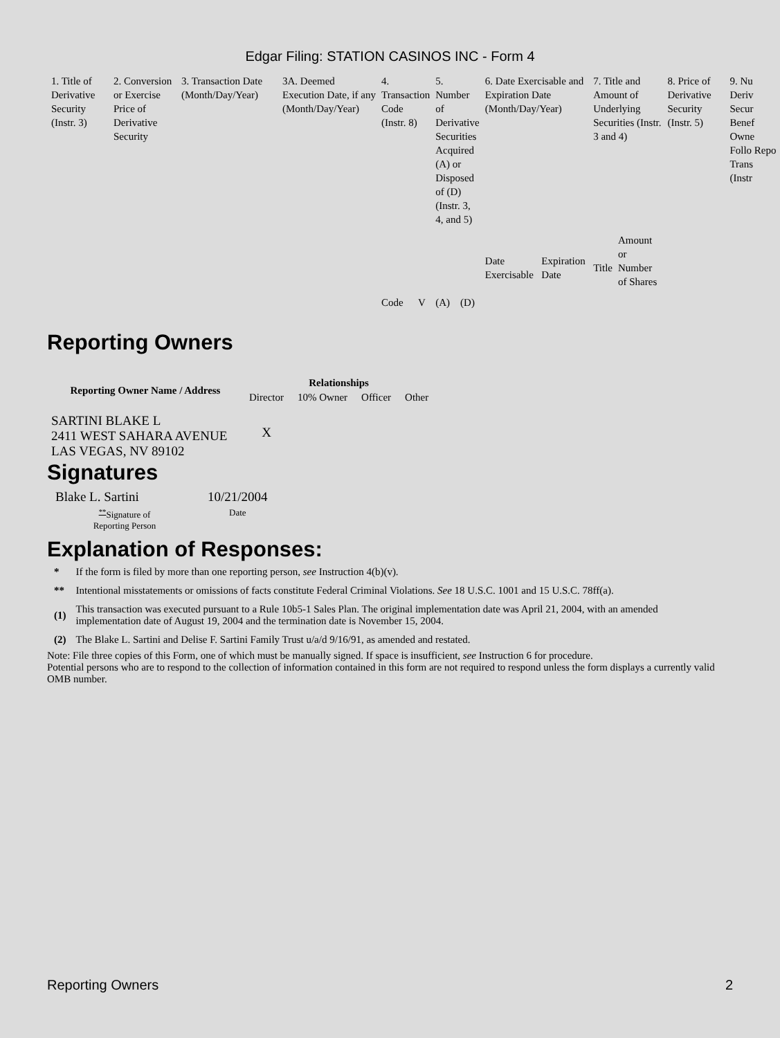Edgar Filing: STATION CASINOS INC - Form 4
| 1. Title of Derivative Security (Instr. 3) | 2. Conversion or Exercise Price of Derivative Security | 3. Transaction Date (Month/Day/Year) | 3A. Deemed Execution Date, if any (Month/Day/Year) | 4. Transaction Code (Instr. 8) | | 5. Number of Derivative Securities Acquired (A) or Disposed of (D) (Instr. 3, 4, and 5) | | 6. Date Exercisable and Expiration Date (Month/Day/Year) | | 7. Title and Amount of Underlying Securities (Instr. 3 and 4) | | 8. Price of Derivative Security (Instr. 5) | 9. Nu Deriv Secur Benef Owne Follo Repo Trans (Instr |
| | | | | Code | V | (A) | (D) | Date Exercisable | Expiration Date | Title | Amount or Number of Shares | | |
Reporting Owners
| Reporting Owner Name / Address | Relationships | | | |
| --- | --- | --- | --- | --- |
| | Director | 10% Owner | Officer | Other |
| SARTINI BLAKE L 2411 WEST SAHARA AVENUE LAS VEGAS, NV 89102 | X | | | |
Signatures
| Blake L. Sartini | 10/21/2004 |
| <sup>**</sup> Signature of Reporting Person | Date |
Explanation of Responses:
| * | If the form is filed by more than one reporting person, see Instruction 4(b)(v). |
| ** | Intentional misstatements or omissions of facts constitute Federal Criminal Violations. See 18 U.S.C. 1001 and 15 U.S.C. 78ff(a). |
| (1) | This transaction was executed pursuant to a Rule 10b5-1 Sales Plan. The original implementation date was April 21, 2004, with an amended implementation date of August 19, 2004 and the termination date is November 15, 2004. |
| (2) | The Blake L. Sartini and Delise F. Sartini Family Trust u/a/d 9/16/91, as amended and restated. |
Note: File three copies of this Form, one of which must be manually signed. If space is insufficient, see Instruction 6 for procedure.
Potential persons who are to respond to the collection of information contained in this form are not required to respond unless the form displays a currently valid OMB number.
Reporting Owners 2